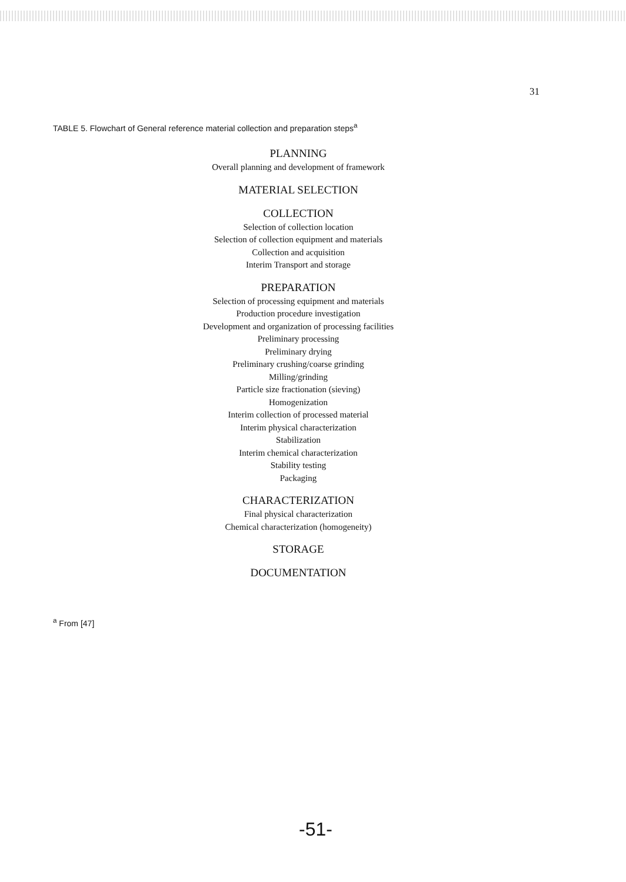31
TABLE 5. Flowchart of General reference material collection and preparation steps<sup>a</sup>
PLANNING
Overall planning and development of framework
MATERIAL SELECTION
COLLECTION
Selection of collection location
Selection of collection equipment and materials
Collection and acquisition
Interim Transport and storage
PREPARATION
Selection of processing equipment and materials
Production procedure investigation
Development and organization of processing facilities
Preliminary processing
Preliminary drying
Preliminary crushing/coarse grinding
Milling/grinding
Particle size fractionation (sieving)
Homogenization
Interim collection of processed material
Interim physical characterization
Stabilization
Interim chemical characterization
Stability testing
Packaging
CHARACTERIZATION
Final physical characterization
Chemical characterization (homogeneity)
STORAGE
DOCUMENTATION
<sup>a</sup> From [47]
-51-